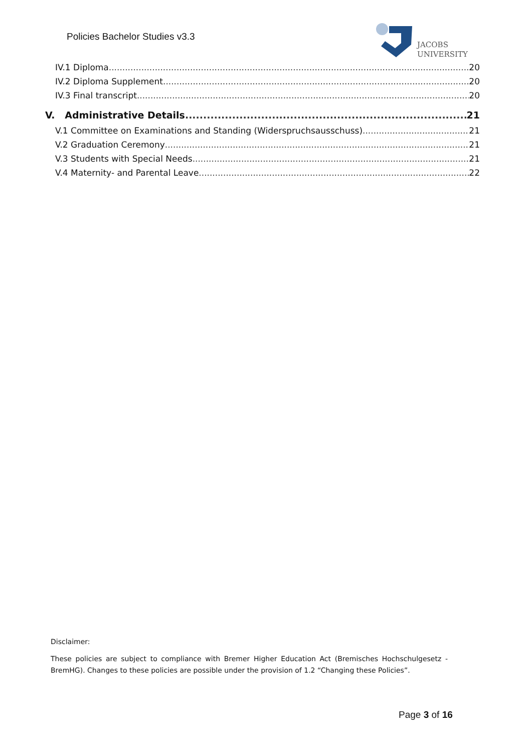Policies Bachelor Studies v3.3
JACOBS
UNIVERSITY
IV.1 Diploma 20
IV.2 Diploma Supplement 20
IV.3 Final transcript 20
V. Administrative Details 21
V.1 Committee on Examinations and Standing (Widerspruchsausschuss) 21
V.2 Graduation Ceremony 21
V.3 Students with Special Needs 21
V.4 Maternity- and Parental Leave 22
Disclaimer:
These policies are subject to compliance with Bremer Higher Education Act (Bremisches Hochschulgesetz - BremHG). Changes to these policies are possible under the provision of 1.2 “Changing these Policies”.
Page 3 of 16